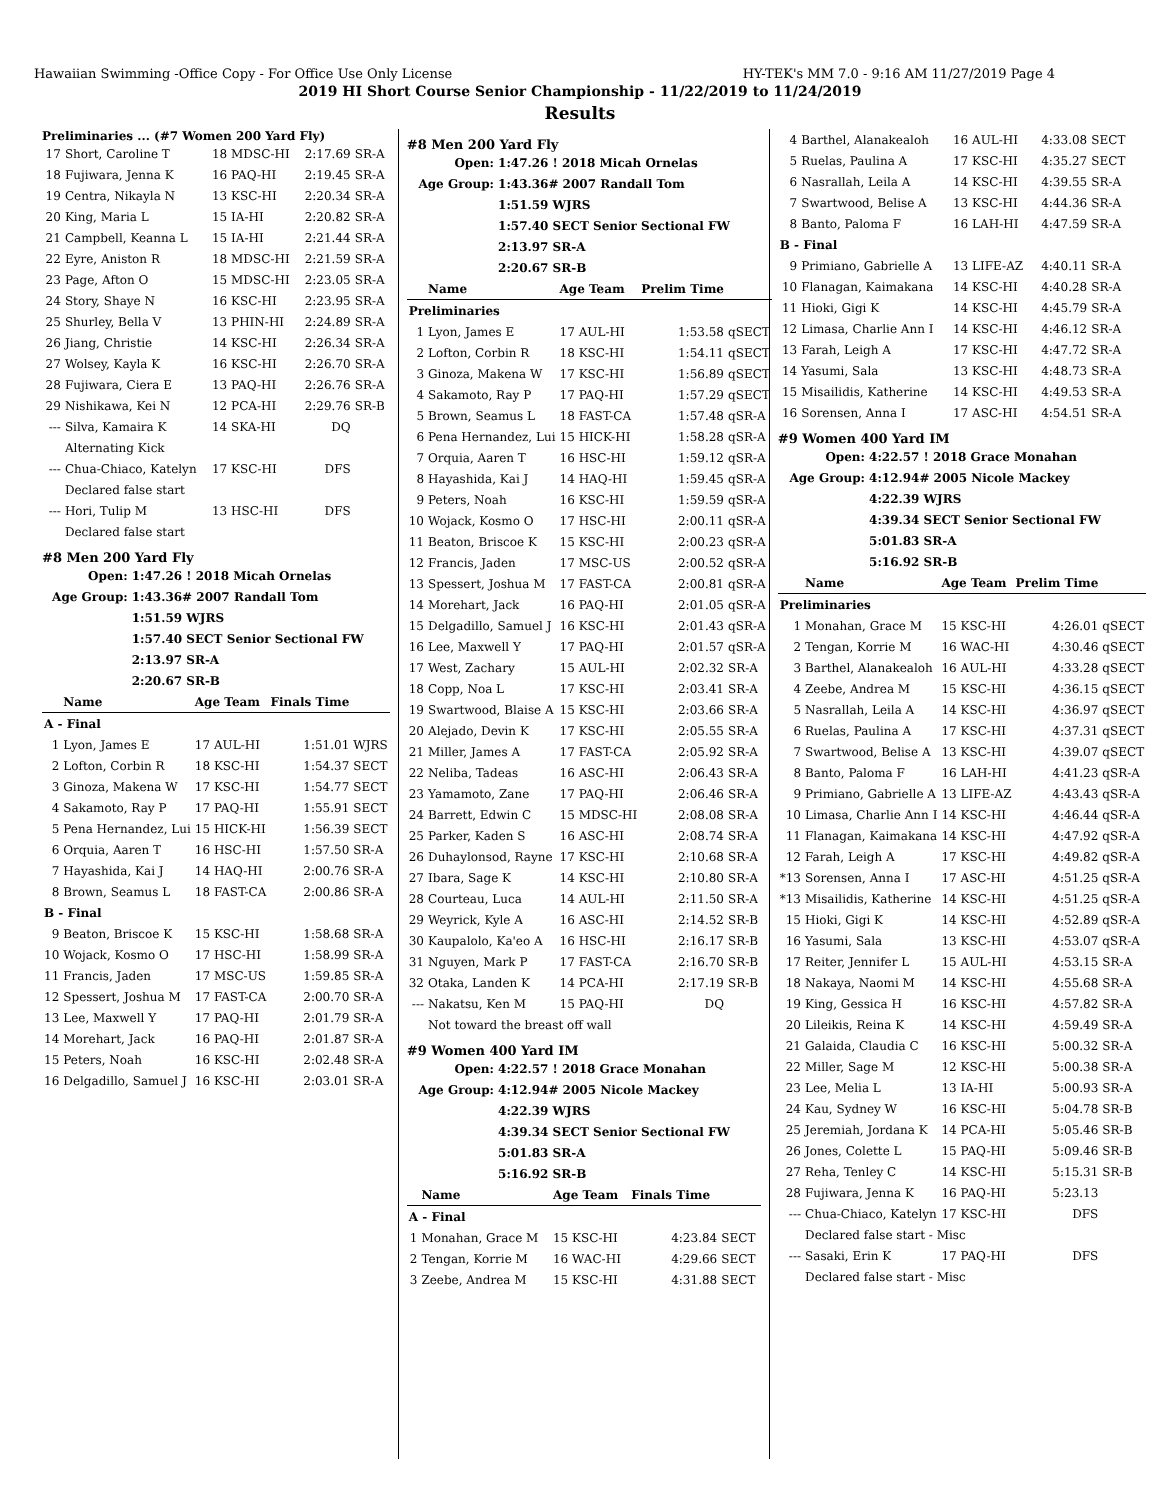Hawaiian Swimming -Office Copy - For Office Use Only License HY-TEK's MM 7.0 - 9:16 AM 11/27/2019 Page 4
2019 HI Short Course Senior Championship - 11/22/2019 to 11/24/2019
Results
Preliminaries ... (#7 Women 200 Yard Fly)
| 17 | Short, Caroline T | 18 MDSC-HI | 2:17.69 | SR-A |
| 18 | Fujiwara, Jenna K | 16 PAQ-HI | 2:19.45 | SR-A |
| 19 | Centra, Nikayla N | 13 KSC-HI | 2:20.34 | SR-A |
| 20 | King, Maria L | 15 IA-HI | 2:20.82 | SR-A |
| 21 | Campbell, Keanna L | 15 IA-HI | 2:21.44 | SR-A |
| 22 | Eyre, Aniston R | 18 MDSC-HI | 2:21.59 | SR-A |
| 23 | Page, Afton O | 15 MDSC-HI | 2:23.05 | SR-A |
| 24 | Story, Shaye N | 16 KSC-HI | 2:23.95 | SR-A |
| 25 | Shurley, Bella V | 13 PHIN-HI | 2:24.89 | SR-A |
| 26 | Jiang, Christie | 14 KSC-HI | 2:26.34 | SR-A |
| 27 | Wolsey, Kayla K | 16 KSC-HI | 2:26.70 | SR-A |
| 28 | Fujiwara, Ciera E | 13 PAQ-HI | 2:26.76 | SR-A |
| 29 | Nishikawa, Kei N | 12 PCA-HI | 2:29.76 | SR-B |
| --- | Silva, Kamaira K | 14 SKA-HI | DQ | |
| | Alternating Kick | | | |
| --- | Chua-Chiaco, Katelyn | 17 KSC-HI | DFS | |
| | Declared false start | | | |
| --- | Hori, Tulip M | 13 HSC-HI | DFS | |
| | Declared false start | | | |
#8 Men 200 Yard Fly
| Open: | 1:47.26 ! 2018 Micah Ornelas |
| Age Group: | 1:43.36# 2007 Randall Tom |
| | 1:51.59 WJRS |
| | 1:57.40 SECT Senior Sectional FW |
| | 2:13.97 SR-A |
| | 2:20.67 SR-B |
| | Name | Age Team | Finals Time | |
| --- | --- | --- | --- | --- |
| A - Final | | | | |
| 1 | Lyon, James E | 17 AUL-HI | 1:51.01 | WJRS |
| 2 | Lofton, Corbin R | 18 KSC-HI | 1:54.37 | SECT |
| 3 | Ginoza, Makena W | 17 KSC-HI | 1:54.77 | SECT |
| 4 | Sakamoto, Ray P | 17 PAQ-HI | 1:55.91 | SECT |
| 5 | Pena Hernandez, Lui | 15 HICK-HI | 1:56.39 | SECT |
| 6 | Orquia, Aaren T | 16 HSC-HI | 1:57.50 | SR-A |
| 7 | Hayashida, Kai J | 14 HAQ-HI | 2:00.76 | SR-A |
| 8 | Brown, Seamus L | 18 FAST-CA | 2:00.86 | SR-A |
| B - Final | | | | |
| 9 | Beaton, Briscoe K | 15 KSC-HI | 1:58.68 | SR-A |
| 10 | Wojack, Kosmo O | 17 HSC-HI | 1:58.99 | SR-A |
| 11 | Francis, Jaden | 17 MSC-US | 1:59.85 | SR-A |
| 12 | Spessert, Joshua M | 17 FAST-CA | 2:00.70 | SR-A |
| 13 | Lee, Maxwell Y | 17 PAQ-HI | 2:01.79 | SR-A |
| 14 | Morehart, Jack | 16 PAQ-HI | 2:01.87 | SR-A |
| 15 | Peters, Noah | 16 KSC-HI | 2:02.48 | SR-A |
| 16 | Delgadillo, Samuel J | 16 KSC-HI | 2:03.01 | SR-A |
#8 Men 200 Yard Fly
| Open: | 1:47.26 ! 2018 Micah Ornelas |
| Age Group: | 1:43.36# 2007 Randall Tom |
| | 1:51.59 WJRS |
| | 1:57.40 SECT Senior Sectional FW |
| | 2:13.97 SR-A |
| | 2:20.67 SR-B |
| | Name | Age Team | Prelim Time | |
| --- | --- | --- | --- | --- |
| Preliminaries | | | | |
| 1 | Lyon, James E | 17 AUL-HI | 1:53.58 | qSECT |
| 2 | Lofton, Corbin R | 18 KSC-HI | 1:54.11 | qSECT |
| 3 | Ginoza, Makena W | 17 KSC-HI | 1:56.89 | qSECT |
| 4 | Sakamoto, Ray P | 17 PAQ-HI | 1:57.29 | qSECT |
| 5 | Brown, Seamus L | 18 FAST-CA | 1:57.48 | qSR-A |
| 6 | Pena Hernandez, Lui | 15 HICK-HI | 1:58.28 | qSR-A |
| 7 | Orquia, Aaren T | 16 HSC-HI | 1:59.12 | qSR-A |
| 8 | Hayashida, Kai J | 14 HAQ-HI | 1:59.45 | qSR-A |
| 9 | Peters, Noah | 16 KSC-HI | 1:59.59 | qSR-A |
| 10 | Wojack, Kosmo O | 17 HSC-HI | 2:00.11 | qSR-A |
| 11 | Beaton, Briscoe K | 15 KSC-HI | 2:00.23 | qSR-A |
| 12 | Francis, Jaden | 17 MSC-US | 2:00.52 | qSR-A |
| 13 | Spessert, Joshua M | 17 FAST-CA | 2:00.81 | qSR-A |
| 14 | Morehart, Jack | 16 PAQ-HI | 2:01.05 | qSR-A |
| 15 | Delgadillo, Samuel J | 16 KSC-HI | 2:01.43 | qSR-A |
| 16 | Lee, Maxwell Y | 17 PAQ-HI | 2:01.57 | qSR-A |
| 17 | West, Zachary | 15 AUL-HI | 2:02.32 | SR-A |
| 18 | Copp, Noa L | 17 KSC-HI | 2:03.41 | SR-A |
| 19 | Swartwood, Blaise A | 15 KSC-HI | 2:03.66 | SR-A |
| 20 | Alejado, Devin K | 17 KSC-HI | 2:05.55 | SR-A |
| 21 | Miller, James A | 17 FAST-CA | 2:05.92 | SR-A |
| 22 | Neliba, Tadeas | 16 ASC-HI | 2:06.43 | SR-A |
| 23 | Yamamoto, Zane | 17 PAQ-HI | 2:06.46 | SR-A |
| 24 | Barrett, Edwin C | 15 MDSC-HI | 2:08.08 | SR-A |
| 25 | Parker, Kaden S | 16 ASC-HI | 2:08.74 | SR-A |
| 26 | Duhaylonsod, Rayne | 17 KSC-HI | 2:10.68 | SR-A |
| 27 | Ibara, Sage K | 14 KSC-HI | 2:10.80 | SR-A |
| 28 | Courteau, Luca | 14 AUL-HI | 2:11.50 | SR-A |
| 29 | Weyrick, Kyle A | 16 ASC-HI | 2:14.52 | SR-B |
| 30 | Kaupalolo, Ka'eo A | 16 HSC-HI | 2:16.17 | SR-B |
| 31 | Nguyen, Mark P | 17 FAST-CA | 2:16.70 | SR-B |
| 32 | Otaka, Landen K | 14 PCA-HI | 2:17.19 | SR-B |
| --- | Nakatsu, Ken M | 15 PAQ-HI | DQ | |
| | Not toward the breast off wall | | | |
#9 Women 400 Yard IM
| Open: | 4:22.57 ! 2018 Grace Monahan |
| Age Group: | 4:12.94# 2005 Nicole Mackey |
| | 4:22.39 WJRS |
| | 4:39.34 SECT Senior Sectional FW |
| | 5:01.83 SR-A |
| | 5:16.92 SR-B |
| | Name | Age Team | Finals Time | |
| --- | --- | --- | --- | --- |
| A - Final | | | | |
| 1 | Monahan, Grace M | 15 KSC-HI | 4:23.84 | SECT |
| 2 | Tengan, Korrie M | 16 WAC-HI | 4:29.66 | SECT |
| 3 | Zeebe, Andrea M | 15 KSC-HI | 4:31.88 | SECT |
| 4 | Barthel, Alanakealoh | 16 AUL-HI | 4:33.08 | SECT |
| 5 | Ruelas, Paulina A | 17 KSC-HI | 4:35.27 | SECT |
| 6 | Nasrallah, Leila A | 14 KSC-HI | 4:39.55 | SR-A |
| 7 | Swartwood, Belise A | 13 KSC-HI | 4:44.36 | SR-A |
| 8 | Banto, Paloma F | 16 LAH-HI | 4:47.59 | SR-A |
| B - Final | | | | |
| 9 | Primiano, Gabrielle A | 13 LIFE-AZ | 4:40.11 | SR-A |
| 10 | Flanagan, Kaimakana | 14 KSC-HI | 4:40.28 | SR-A |
| 11 | Hioki, Gigi K | 14 KSC-HI | 4:45.79 | SR-A |
| 12 | Limasa, Charlie Ann I | 14 KSC-HI | 4:46.12 | SR-A |
| 13 | Farah, Leigh A | 17 KSC-HI | 4:47.72 | SR-A |
| 14 | Yasumi, Sala | 13 KSC-HI | 4:48.73 | SR-A |
| 15 | Misailidis, Katherine | 14 KSC-HI | 4:49.53 | SR-A |
| 16 | Sorensen, Anna I | 17 ASC-HI | 4:54.51 | SR-A |
#9 Women 400 Yard IM
| Open: | 4:22.57 ! 2018 Grace Monahan |
| Age Group: | 4:12.94# 2005 Nicole Mackey |
| | 4:22.39 WJRS |
| | 4:39.34 SECT Senior Sectional FW |
| | 5:01.83 SR-A |
| | 5:16.92 SR-B |
| | Name | Age Team | Prelim Time | |
| --- | --- | --- | --- | --- |
| Preliminaries | | | | |
| 1 | Monahan, Grace M | 15 KSC-HI | 4:26.01 | qSECT |
| 2 | Tengan, Korrie M | 16 WAC-HI | 4:30.46 | qSECT |
| 3 | Barthel, Alanakealoh | 16 AUL-HI | 4:33.28 | qSECT |
| 4 | Zeebe, Andrea M | 15 KSC-HI | 4:36.15 | qSECT |
| 5 | Nasrallah, Leila A | 14 KSC-HI | 4:36.97 | qSECT |
| 6 | Ruelas, Paulina A | 17 KSC-HI | 4:37.31 | qSECT |
| 7 | Swartwood, Belise A | 13 KSC-HI | 4:39.07 | qSECT |
| 8 | Banto, Paloma F | 16 LAH-HI | 4:41.23 | qSR-A |
| 9 | Primiano, Gabrielle A | 13 LIFE-AZ | 4:43.43 | qSR-A |
| 10 | Limasa, Charlie Ann I | 14 KSC-HI | 4:46.44 | qSR-A |
| 11 | Flanagan, Kaimakana | 14 KSC-HI | 4:47.92 | qSR-A |
| 12 | Farah, Leigh A | 17 KSC-HI | 4:49.82 | qSR-A |
| *13 | Sorensen, Anna I | 17 ASC-HI | 4:51.25 | qSR-A |
| *13 | Misailidis, Katherine | 14 KSC-HI | 4:51.25 | qSR-A |
| 15 | Hioki, Gigi K | 14 KSC-HI | 4:52.89 | qSR-A |
| 16 | Yasumi, Sala | 13 KSC-HI | 4:53.07 | qSR-A |
| 17 | Reiter, Jennifer L | 15 AUL-HI | 4:53.15 | SR-A |
| 18 | Nakaya, Naomi M | 14 KSC-HI | 4:55.68 | SR-A |
| 19 | King, Gessica H | 16 KSC-HI | 4:57.82 | SR-A |
| 20 | Lileikis, Reina K | 14 KSC-HI | 4:59.49 | SR-A |
| 21 | Galaida, Claudia C | 16 KSC-HI | 5:00.32 | SR-A |
| 22 | Miller, Sage M | 12 KSC-HI | 5:00.38 | SR-A |
| 23 | Lee, Melia L | 13 IA-HI | 5:00.93 | SR-A |
| 24 | Kau, Sydney W | 16 KSC-HI | 5:04.78 | SR-B |
| 25 | Jeremiah, Jordana K | 14 PCA-HI | 5:05.46 | SR-B |
| 26 | Jones, Colette L | 15 PAQ-HI | 5:09.46 | SR-B |
| 27 | Reha, Tenley C | 14 KSC-HI | 5:15.31 | SR-B |
| 28 | Fujiwara, Jenna K | 16 PAQ-HI | 5:23.13 | |
| --- | Chua-Chiaco, Katelyn | 17 KSC-HI | DFS | |
| | Declared false start - Misc | | | |
| --- | Sasaki, Erin K | 17 PAQ-HI | DFS | |
| | Declared false start - Misc | | | |